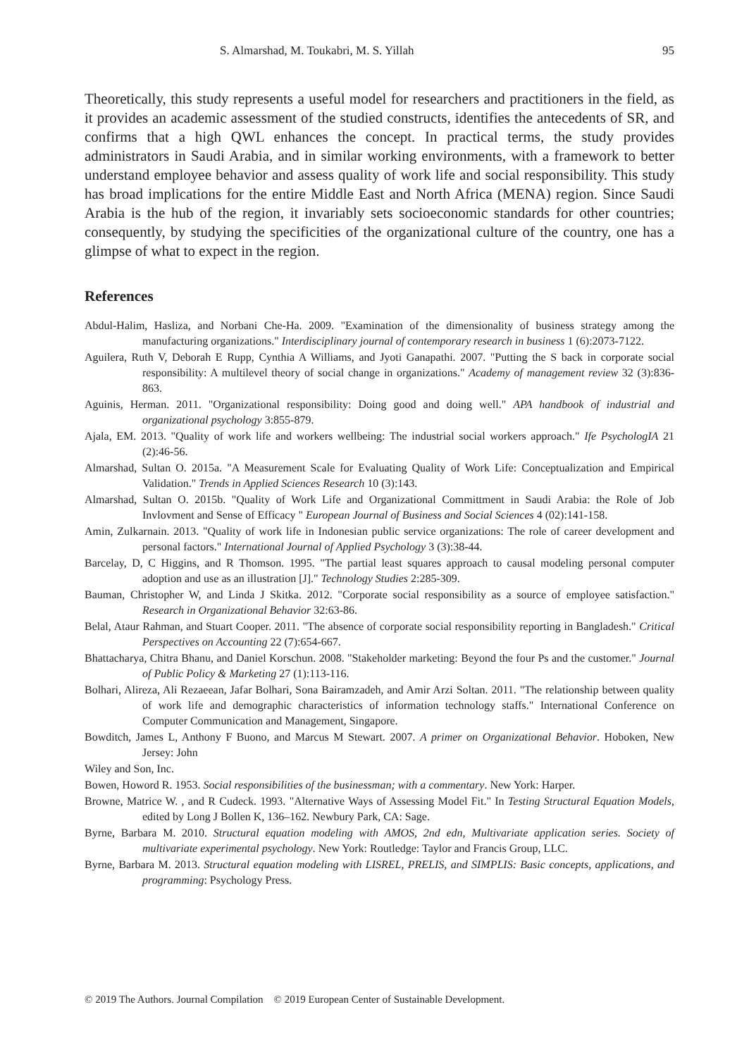S. Almarshad, M. Toukabri, M. S. Yillah 95
Theoretically, this study represents a useful model for researchers and practitioners in the field, as it provides an academic assessment of the studied constructs, identifies the antecedents of SR, and confirms that a high QWL enhances the concept. In practical terms, the study provides administrators in Saudi Arabia, and in similar working environments, with a framework to better understand employee behavior and assess quality of work life and social responsibility. This study has broad implications for the entire Middle East and North Africa (MENA) region. Since Saudi Arabia is the hub of the region, it invariably sets socioeconomic standards for other countries; consequently, by studying the specificities of the organizational culture of the country, one has a glimpse of what to expect in the region.
References
Abdul-Halim, Hasliza, and Norbani Che-Ha. 2009. "Examination of the dimensionality of business strategy among the manufacturing organizations." Interdisciplinary journal of contemporary research in business 1 (6):2073-7122.
Aguilera, Ruth V, Deborah E Rupp, Cynthia A Williams, and Jyoti Ganapathi. 2007. "Putting the S back in corporate social responsibility: A multilevel theory of social change in organizations." Academy of management review 32 (3):836-863.
Aguinis, Herman. 2011. "Organizational responsibility: Doing good and doing well." APA handbook of industrial and organizational psychology 3:855-879.
Ajala, EM. 2013. "Quality of work life and workers wellbeing: The industrial social workers approach." Ife PsychologIA 21 (2):46-56.
Almarshad, Sultan O. 2015a. "A Measurement Scale for Evaluating Quality of Work Life: Conceptualization and Empirical Validation." Trends in Applied Sciences Research 10 (3):143.
Almarshad, Sultan O. 2015b. "Quality of Work Life and Organizational Committment in Saudi Arabia: the Role of Job Invlovment and Sense of Efficacy " European Journal of Business and Social Sciences 4 (02):141-158.
Amin, Zulkarnain. 2013. "Quality of work life in Indonesian public service organizations: The role of career development and personal factors." International Journal of Applied Psychology 3 (3):38-44.
Barcelay, D, C Higgins, and R Thomson. 1995. "The partial least squares approach to causal modeling personal computer adoption and use as an illustration [J]." Technology Studies 2:285-309.
Bauman, Christopher W, and Linda J Skitka. 2012. "Corporate social responsibility as a source of employee satisfaction." Research in Organizational Behavior 32:63-86.
Belal, Ataur Rahman, and Stuart Cooper. 2011. "The absence of corporate social responsibility reporting in Bangladesh." Critical Perspectives on Accounting 22 (7):654-667.
Bhattacharya, Chitra Bhanu, and Daniel Korschun. 2008. "Stakeholder marketing: Beyond the four Ps and the customer." Journal of Public Policy & Marketing 27 (1):113-116.
Bolhari, Alireza, Ali Rezaeean, Jafar Bolhari, Sona Bairamzadeh, and Amir Arzi Soltan. 2011. "The relationship between quality of work life and demographic characteristics of information technology staffs." International Conference on Computer Communication and Management, Singapore.
Bowditch, James L, Anthony F Buono, and Marcus M Stewart. 2007. A primer on Organizational Behavior. Hoboken, New Jersey: John
Wiley and Son, Inc.
Bowen, Howord R. 1953. Social responsibilities of the businessman; with a commentary. New York: Harper.
Browne, Matrice W. , and R Cudeck. 1993. "Alternative Ways of Assessing Model Fit." In Testing Structural Equation Models, edited by Long J Bollen K, 136–162. Newbury Park, CA: Sage.
Byrne, Barbara M. 2010. Structural equation modeling with AMOS, 2nd edn, Multivariate application series. Society of multivariate experimental psychology. New York: Routledge: Taylor and Francis Group, LLC.
Byrne, Barbara M. 2013. Structural equation modeling with LISREL, PRELIS, and SIMPLIS: Basic concepts, applications, and programming: Psychology Press.
© 2019 The Authors. Journal Compilation © 2019 European Center of Sustainable Development.